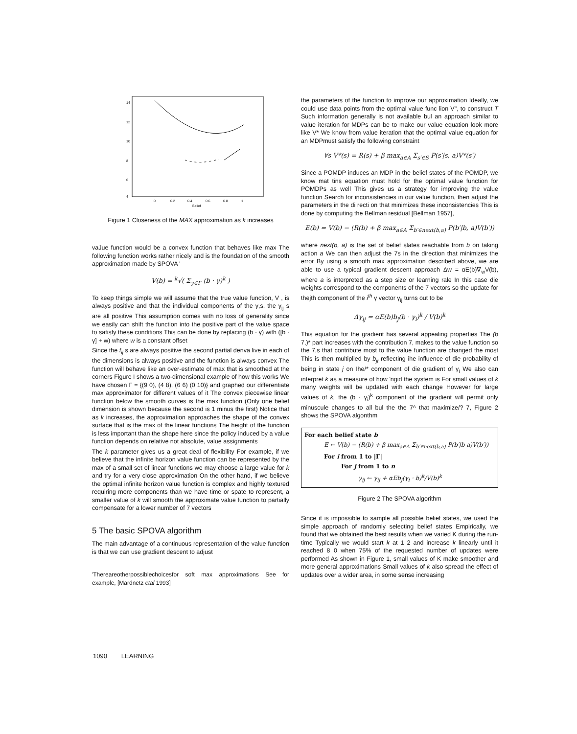14
12
10
8
6
4
0
0.2
0.4
0.6
0.8
1
Belief
Figure 1 Closeness of the MAX approximation as k increases
vaJue function would be a convex function that behaves like max The following function works rather nicely and is the foundation of the smooth approximation made by SPOVA '
V(b) = <sup>k</sup>√( Σ<sub>γ∈Γ</sub> (b · γ)<sup>k</sup> )
To keep things simple we will assume that the true value function, V , is always positive and that the individual components of the γ,s, the γ<sub>ij</sub> s are all positive This assumption comes with no loss of generality since we easily can shift the function into the positive part of the value space to satisfy these conditions This can be done by replacing (b · γ) with ([b · γ] + w) where w is a constant offset
Since the f<sub>ij</sub> s are always positive the second partial denva live in each of the dimensions is always positive and the function is always convex The function will behave like an over-estimate of max that is smoothed at the corners Figure I shows a two-dimensional example of how this works We have chosen Γ = {(9 0), (4 8), (6 6) (0 10)} and graphed our differentiate max approximator for different values of it The convex piecewise linear function below the smooth curves is the max function (Only one belief dimension is shown because the second is 1 minus the first) Notice that as k increases, the approximation approaches the shape of the convex surface that is the max of the linear functions The height of the function is less important than the shape here since the policy induced by a value function depends on relative not absolute, value assignments
The k parameter gives us a great deal of flexibility For example, if we believe that the infinite horizon value function can be represented by the max of a small set of linear functions we may choose a large value for k and try for a very close approximation On the other hand, if we believe the optimal infinite horizon value function is complex and highly textured requiring more components than we have time or spate to represent, a smaller value of k will smooth the approximate value function to partially compensate for a lower number of 7 vectors
5 The basic SPOVA algorithm
The main advantage of a continuous representation of the value function is that we can use gradient descent to adjust
'Thereareotherpossiblechoicesfor soft max approximations See for example, [Mardnetz ctal 1993]
the parameters of the function to improve our approximation Ideally, we could use data points from the optimal value func lion V", to construct T Such information generally is not available bul an approach similar to value iteration for MDPs can be to make our value equation look more like V* We know from value iteration that the optimal value equation for an MDPmust satisfy the following constraint
∀s V*(s) = R(s) + β max<sub>a∈A</sub> Σ<sub>s′∈S</sub> P(s′|s, a)V*(s′)
Since a POMDP induces an MDP in the belief states of the POMDP, we know mat tins equation must hold for the optimal value function for POMDPs as well This gives us a strategy for improving the value function Search for inconsistencies in our value function, then adjust the parameters in the di recti on that minimizes these inconsistencies This is done by computing the Bellman residual [Bellman 1957],
E(b) = V(b) − (R(b) + β max<sub>a∈A</sub> Σ<sub>b′∈next(b,a)</sub> P(b′|b, a)V(b′))
where next(b, a) is the set of belief slates reachable from b on taking action a We can then adjust the 7s in the direction that minimizes the error By using a smooth max approximation described above, we are able to use a typical gradient descent approach Δw = αE(b)∇<sub>w</sub>V(b), where a is interpreted as a step size or learning rale In this case die weights correspond to the components of the 7 vectors so the update for thejth component of the i<sup>th</sup> γ vector γ<sub>ij</sub> turns out to be
Δγ<sub>ij</sub> = αE(b)b<sub>j</sub>(b · γ<sub>i</sub>)<sup>k</sup> / V(b)<sup>k</sup>
This equation for the gradient has several appealing properties The (b 7,)* part increases with the contribution 7, makes to the value function so the 7,s that contribute most to the value function are changed the most This is then multiplied by b<sub>jt</sub> reflecting ihe influence of die probability of being in state j on Ihe/* component of die gradient of γ<sub>i</sub> We also can interpret k as a measure of how 'ngid the system is For small values of k many weights will be updated with each change However for large values of k, the (b · γ<sub>i</sub>)<sup>k</sup> component of the gradient will permit only minuscule changes to all bul the the 7^ that maximize/? 7, Figure 2 shows the SPOVA algonthm
For each belief state b
E ← V(b) − (R(b) + β max<sub>a∈A</sub> Σ<sub>b′∈next(b,a)</sub> P(b′|b a)V(b′))
For i from 1 to |Γ|
For j from 1 to n
γ<sub>ij</sub> ← γ<sub>ij</sub> + αEb<sub>j</sub>(γ<sub>i</sub> · b)<sup>k</sup>/V(b)<sup>k</sup>
Figure 2 The SPOVA algorithm
Since it is impossible to sample all possible belief states, we used the simple approach of randomly selecting belief states Empirically, we found that we obtained the best results when we varied K during the run-time Typically we would start k at 1 2 and increase k linearly until it reached 8 0 when 75% of the requested number of updates were performed As shown in Figure 1, small values of K make smoother and more general approximations Small values of k also spread the effect of updates over a wider area, in some sense increasing
1090 LEARNING